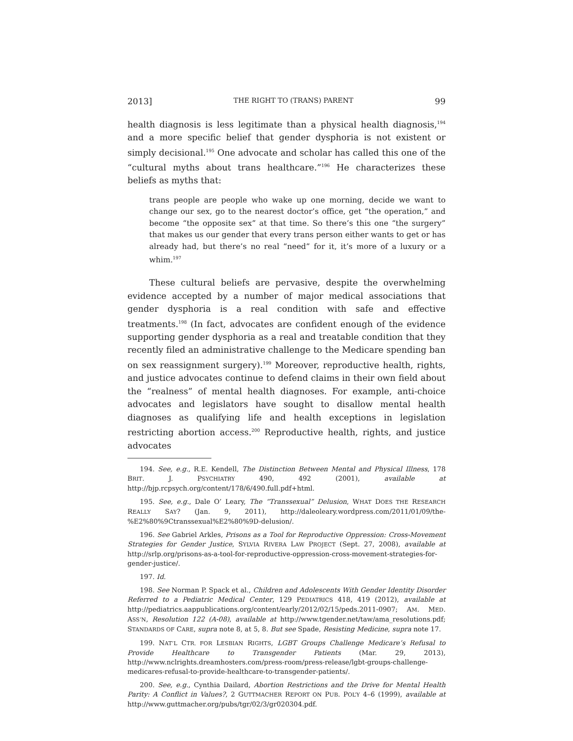2013] THE RIGHT TO (TRANS) PARENT 99
health diagnosis is less legitimate than a physical health diagnosis,<sup>194</sup> and a more specific belief that gender dysphoria is not existent or simply decisional.<sup>195</sup> One advocate and scholar has called this one of the “cultural myths about trans healthcare.”<sup>196</sup> He characterizes these beliefs as myths that:
trans people are people who wake up one morning, decide we want to change our sex, go to the nearest doctor’s office, get “the operation,” and become “the opposite sex” at that time. So there’s this one “the surgery” that makes us our gender that every trans person either wants to get or has already had, but there’s no real “need” for it, it’s more of a luxury or a whim.<sup>197</sup>
These cultural beliefs are pervasive, despite the overwhelming evidence accepted by a number of major medical associations that gender dysphoria is a real condition with safe and effective treatments.<sup>198</sup> (In fact, advocates are confident enough of the evidence supporting gender dysphoria as a real and treatable condition that they recently filed an administrative challenge to the Medicare spending ban on sex reassignment surgery).<sup>199</sup> Moreover, reproductive health, rights, and justice advocates continue to defend claims in their own field about the “realness” of mental health diagnoses. For example, anti-choice advocates and legislators have sought to disallow mental health diagnoses as qualifying life and health exceptions in legislation restricting abortion access.<sup>200</sup> Reproductive health, rights, and justice advocates
194. See, e.g., R.E. Kendell, The Distinction Between Mental and Physical Illness, 178 BRIT. J. PSYCHIATRY 490, 492 (2001), available at http://bjp.rcpsych.org/content/178/6/490.full.pdf+html.
195. See, e.g., Dale O’ Leary, The “Transsexual” Delusion, WHAT DOES THE RESEARCH REALLY SAY? (Jan. 9, 2011), http://daleoleary.wordpress.com/2011/01/09/the-%E2%80%9Ctranssexual%E2%80%9D-delusion/.
196. See Gabriel Arkles, Prisons as a Tool for Reproductive Oppression: Cross-Movement Strategies for Gender Justice, SYLVIA RIVERA LAW PROJECT (Sept. 27, 2008), available at http://srlp.org/prisons-as-a-tool-for-reproductive-oppression-cross-movement-strategies-for-gender-justice/.
197. Id.
198. See Norman P. Spack et al., Children and Adolescents With Gender Identity Disorder Referred to a Pediatric Medical Center, 129 PEDIATRICS 418, 419 (2012), available at http://pediatrics.aappublications.org/content/early/2012/02/15/peds.2011-0907; AM. MED. ASS’N, Resolution 122 (A-08), available at http://www.tgender.net/taw/ama_resolutions.pdf; STANDARDS OF CARE, supra note 8, at 5, 8. But see Spade, Resisting Medicine, supra note 17.
199. NAT’L CTR. FOR LESBIAN RIGHTS, LGBT Groups Challenge Medicare’s Refusal to Provide Healthcare to Transgender Patients (Mar. 29, 2013), http://www.nclrights.dreamhosters.com/press-room/press-release/lgbt-groups-challenge-medicares-refusal-to-provide-healthcare-to-transgender-patients/.
200. See, e.g., Cynthia Dailard, Abortion Restrictions and the Drive for Mental Health Parity: A Conflict in Values?, 2 GUTTMACHER REPORT ON PUB. POL’Y 4–6 (1999), available at http://www.guttmacher.org/pubs/tgr/02/3/gr020304.pdf.